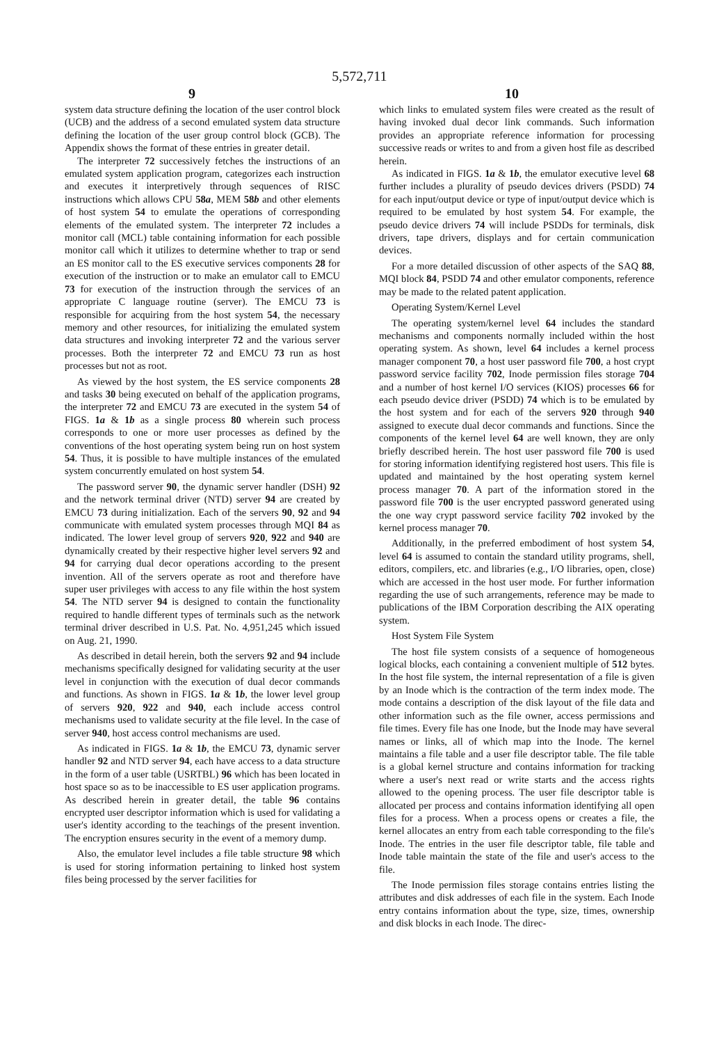5,572,711
9 10
system data structure defining the location of the user control block (UCB) and the address of a second emulated system data structure defining the location of the user group control block (GCB). The Appendix shows the format of these entries in greater detail.
The interpreter 72 successively fetches the instructions of an emulated system application program, categorizes each instruction and executes it interpretively through sequences of RISC instructions which allows CPU 58a, MEM 58b and other elements of host system 54 to emulate the operations of corresponding elements of the emulated system. The interpreter 72 includes a monitor call (MCL) table containing information for each possible monitor call which it utilizes to determine whether to trap or send an ES monitor call to the ES executive services components 28 for execution of the instruction or to make an emulator call to EMCU 73 for execution of the instruction through the services of an appropriate C language routine (server). The EMCU 73 is responsible for acquiring from the host system 54, the necessary memory and other resources, for initializing the emulated system data structures and invoking interpreter 72 and the various server processes. Both the interpreter 72 and EMCU 73 run as host processes but not as root.
As viewed by the host system, the ES service components 28 and tasks 30 being executed on behalf of the application programs, the interpreter 72 and EMCU 73 are executed in the system 54 of FIGS. 1a & 1b as a single process 80 wherein such process corresponds to one or more user processes as defined by the conventions of the host operating system being run on host system 54. Thus, it is possible to have multiple instances of the emulated system concurrently emulated on host system 54.
The password server 90, the dynamic server handler (DSH) 92 and the network terminal driver (NTD) server 94 are created by EMCU 73 during initialization. Each of the servers 90, 92 and 94 communicate with emulated system processes through MQI 84 as indicated. The lower level group of servers 920, 922 and 940 are dynamically created by their respective higher level servers 92 and 94 for carrying dual decor operations according to the present invention. All of the servers operate as root and therefore have super user privileges with access to any file within the host system 54. The NTD server 94 is designed to contain the functionality required to handle different types of terminals such as the network terminal driver described in U.S. Pat. No. 4,951,245 which issued on Aug. 21, 1990.
As described in detail herein, both the servers 92 and 94 include mechanisms specifically designed for validating security at the user level in conjunction with the execution of dual decor commands and functions. As shown in FIGS. 1a & 1b, the lower level group of servers 920, 922 and 940, each include access control mechanisms used to validate security at the file level. In the case of server 940, host access control mechanisms are used.
As indicated in FIGS. 1a & 1b, the EMCU 73, dynamic server handler 92 and NTD server 94, each have access to a data structure in the form of a user table (USRTBL) 96 which has been located in host space so as to be inaccessible to ES user application programs. As described herein in greater detail, the table 96 contains encrypted user descriptor information which is used for validating a user's identity according to the teachings of the present invention. The encryption ensures security in the event of a memory dump.
Also, the emulator level includes a file table structure 98 which is used for storing information pertaining to linked host system files being processed by the server facilities for
which links to emulated system files were created as the result of having invoked dual decor link commands. Such information provides an appropriate reference information for processing successive reads or writes to and from a given host file as described herein.
As indicated in FIGS. 1a & 1b, the emulator executive level 68 further includes a plurality of pseudo devices drivers (PSDD) 74 for each input/output device or type of input/output device which is required to be emulated by host system 54. For example, the pseudo device drivers 74 will include PSDDs for terminals, disk drivers, tape drivers, displays and for certain communication devices.
For a more detailed discussion of other aspects of the SAQ 88, MQI block 84, PSDD 74 and other emulator components, reference may be made to the related patent application.
Operating System/Kernel Level
The operating system/kernel level 64 includes the standard mechanisms and components normally included within the host operating system. As shown, level 64 includes a kernel process manager component 70, a host user password file 700, a host crypt password service facility 702, Inode permission files storage 704 and a number of host kernel I/O services (KIOS) processes 66 for each pseudo device driver (PSDD) 74 which is to be emulated by the host system and for each of the servers 920 through 940 assigned to execute dual decor commands and functions. Since the components of the kernel level 64 are well known, they are only briefly described herein. The host user password file 700 is used for storing information identifying registered host users. This file is updated and maintained by the host operating system kernel process manager 70. A part of the information stored in the password file 700 is the user encrypted password generated using the one way crypt password service facility 702 invoked by the kernel process manager 70.
Additionally, in the preferred embodiment of host system 54, level 64 is assumed to contain the standard utility programs, shell, editors, compilers, etc. and libraries (e.g., I/O libraries, open, close) which are accessed in the host user mode. For further information regarding the use of such arrangements, reference may be made to publications of the IBM Corporation describing the AIX operating system.
Host System File System
The host file system consists of a sequence of homogeneous logical blocks, each containing a convenient multiple of 512 bytes. In the host file system, the internal representation of a file is given by an Inode which is the contraction of the term index mode. The mode contains a description of the disk layout of the file data and other information such as the file owner, access permissions and file times. Every file has one Inode, but the Inode may have several names or links, all of which map into the Inode. The kernel maintains a file table and a user file descriptor table. The file table is a global kernel structure and contains information for tracking where a user's next read or write starts and the access rights allowed to the opening process. The user file descriptor table is allocated per process and contains information identifying all open files for a process. When a process opens or creates a file, the kernel allocates an entry from each table corresponding to the file's Inode. The entries in the user file descriptor table, file table and Inode table maintain the state of the file and user's access to the file.
The Inode permission files storage contains entries listing the attributes and disk addresses of each file in the system. Each Inode entry contains information about the type, size, times, ownership and disk blocks in each Inode. The direc-